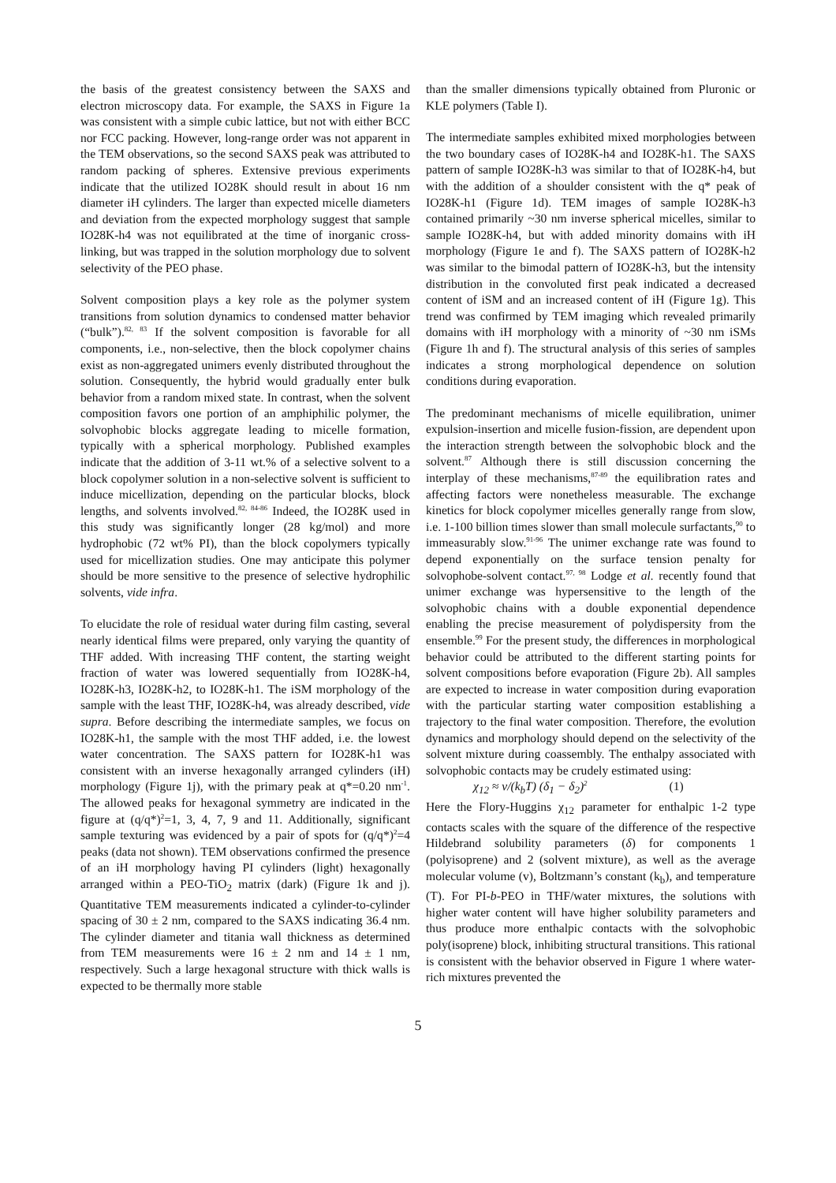the basis of the greatest consistency between the SAXS and electron microscopy data. For example, the SAXS in Figure 1a was consistent with a simple cubic lattice, but not with either BCC nor FCC packing. However, long-range order was not apparent in the TEM observations, so the second SAXS peak was attributed to random packing of spheres. Extensive previous experiments indicate that the utilized IO28K should result in about 16 nm diameter iH cylinders. The larger than expected micelle diameters and deviation from the expected morphology suggest that sample IO28K-h4 was not equilibrated at the time of inorganic cross-linking, but was trapped in the solution morphology due to solvent selectivity of the PEO phase.
Solvent composition plays a key role as the polymer system transitions from solution dynamics to condensed matter behavior (“bulk”).<sup>82, 83</sup> If the solvent composition is favorable for all components, i.e., non-selective, then the block copolymer chains exist as non-aggregated unimers evenly distributed throughout the solution. Consequently, the hybrid would gradually enter bulk behavior from a random mixed state. In contrast, when the solvent composition favors one portion of an amphiphilic polymer, the solvophobic blocks aggregate leading to micelle formation, typically with a spherical morphology. Published examples indicate that the addition of 3-11 wt.% of a selective solvent to a block copolymer solution in a non-selective solvent is sufficient to induce micellization, depending on the particular blocks, block lengths, and solvents involved.<sup>82, 84-86</sup> Indeed, the IO28K used in this study was significantly longer (28 kg/mol) and more hydrophobic (72 wt% PI), than the block copolymers typically used for micellization studies. One may anticipate this polymer should be more sensitive to the presence of selective hydrophilic solvents, vide infra.
To elucidate the role of residual water during film casting, several nearly identical films were prepared, only varying the quantity of THF added. With increasing THF content, the starting weight fraction of water was lowered sequentially from IO28K-h4, IO28K-h3, IO28K-h2, to IO28K-h1. The iSM morphology of the sample with the least THF, IO28K-h4, was already described, vide supra. Before describing the intermediate samples, we focus on IO28K-h1, the sample with the most THF added, i.e. the lowest water concentration. The SAXS pattern for IO28K-h1 was consistent with an inverse hexagonally arranged cylinders (iH) morphology (Figure 1j), with the primary peak at q*=0.20 nm<sup>-1</sup>. The allowed peaks for hexagonal symmetry are indicated in the figure at (q/q*)<sup>2</sup>=1, 3, 4, 7, 9 and 11. Additionally, significant sample texturing was evidenced by a pair of spots for (q/q*)<sup>2</sup>=4 peaks (data not shown). TEM observations confirmed the presence of an iH morphology having PI cylinders (light) hexagonally arranged within a PEO-TiO<sub>2</sub> matrix (dark) (Figure 1k and j). Quantitative TEM measurements indicated a cylinder-to-cylinder spacing of 30 ± 2 nm, compared to the SAXS indicating 36.4 nm. The cylinder diameter and titania wall thickness as determined from TEM measurements were 16 ± 2 nm and 14 ± 1 nm, respectively. Such a large hexagonal structure with thick walls is expected to be thermally more stable
than the smaller dimensions typically obtained from Pluronic or KLE polymers (Table I).
The intermediate samples exhibited mixed morphologies between the two boundary cases of IO28K-h4 and IO28K-h1. The SAXS pattern of sample IO28K-h3 was similar to that of IO28K-h4, but with the addition of a shoulder consistent with the q* peak of IO28K-h1 (Figure 1d). TEM images of sample IO28K-h3 contained primarily ~30 nm inverse spherical micelles, similar to sample IO28K-h4, but with added minority domains with iH morphology (Figure 1e and f). The SAXS pattern of IO28K-h2 was similar to the bimodal pattern of IO28K-h3, but the intensity distribution in the convoluted first peak indicated a decreased content of iSM and an increased content of iH (Figure 1g). This trend was confirmed by TEM imaging which revealed primarily domains with iH morphology with a minority of ~30 nm iSMs (Figure 1h and f). The structural analysis of this series of samples indicates a strong morphological dependence on solution conditions during evaporation.
The predominant mechanisms of micelle equilibration, unimer expulsion-insertion and micelle fusion-fission, are dependent upon the interaction strength between the solvophobic block and the solvent.<sup>87</sup> Although there is still discussion concerning the interplay of these mechanisms,<sup>87-89</sup> the equilibration rates and affecting factors were nonetheless measurable. The exchange kinetics for block copolymer micelles generally range from slow, i.e. 1-100 billion times slower than small molecule surfactants,<sup>90</sup> to immeasurably slow.<sup>91-96</sup> The unimer exchange rate was found to depend exponentially on the surface tension penalty for solvophobe-solvent contact.<sup>97, 98</sup> Lodge et al. recently found that unimer exchange was hypersensitive to the length of the solvophobic chains with a double exponential dependence enabling the precise measurement of polydispersity from the ensemble.<sup>99</sup> For the present study, the differences in morphological behavior could be attributed to the different starting points for solvent compositions before evaporation (Figure 2b). All samples are expected to increase in water composition during evaporation with the particular starting water composition establishing a trajectory to the final water composition. Therefore, the evolution dynamics and morphology should depend on the selectivity of the solvent mixture during coassembly. The enthalpy associated with solvophobic contacts may be crudely estimated using:
χ<sub>12</sub> ≈ v/(k<sub>b</sub>T) (δ<sub>1</sub> − δ<sub>2</sub>)<sup>2</sup> (1)
Here the Flory-Huggins χ<sub>12</sub> parameter for enthalpic 1-2 type contacts scales with the square of the difference of the respective Hildebrand solubility parameters (δ) for components 1 (polyisoprene) and 2 (solvent mixture), as well as the average molecular volume (v), Boltzmann’s constant (k<sub>b</sub>), and temperature (T). For PI-b-PEO in THF/water mixtures, the solutions with higher water content will have higher solubility parameters and thus produce more enthalpic contacts with the solvophobic poly(isoprene) block, inhibiting structural transitions. This rational is consistent with the behavior observed in Figure 1 where water-rich mixtures prevented the
5